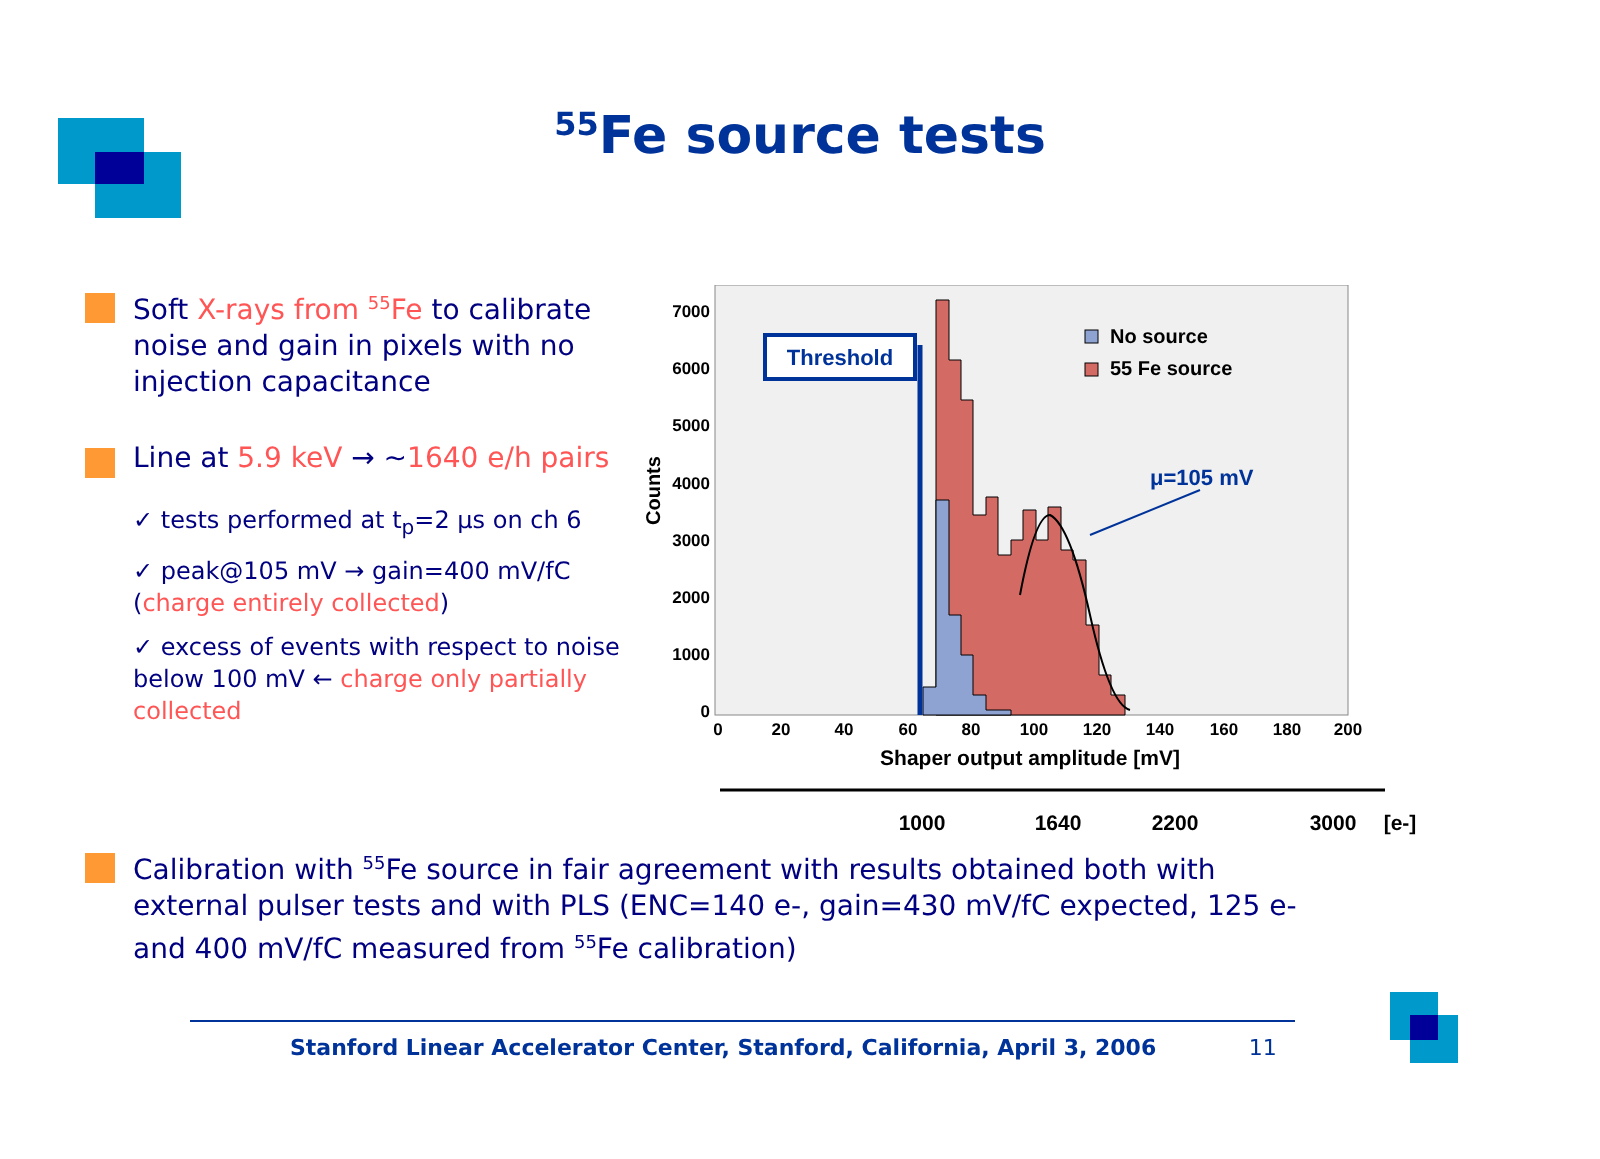<sup>55</sup>Fe source tests
Soft X-rays from <sup>55</sup>Fe to calibrate noise and gain in pixels with no injection capacitance
Line at 5.9 keV → ~1640 e/h pairs
✓ tests performed at t<sub>p</sub>=2 μs on ch 6
✓ peak@105 mV → gain=400 mV/fC (charge entirely collected)
✓ excess of events with respect to noise below 100 mV ← charge only partially collected
7000
6000
5000
4000
3000
2000
1000
0
Counts
0
20
40
60
80
100
120
140
160
180
200
Shaper output amplitude [mV]
Threshold
No source
55 Fe source
μ=105 mV
1000
1640
2200
3000
[e-]
Calibration with <sup>55</sup>Fe source in fair agreement with results obtained both with external pulser tests and with PLS (ENC=140 e-, gain=430 mV/fC expected, 125 e- and 400 mV/fC measured from <sup>55</sup>Fe calibration)
Stanford Linear Accelerator Center, Stanford, California, April 3, 2006 11